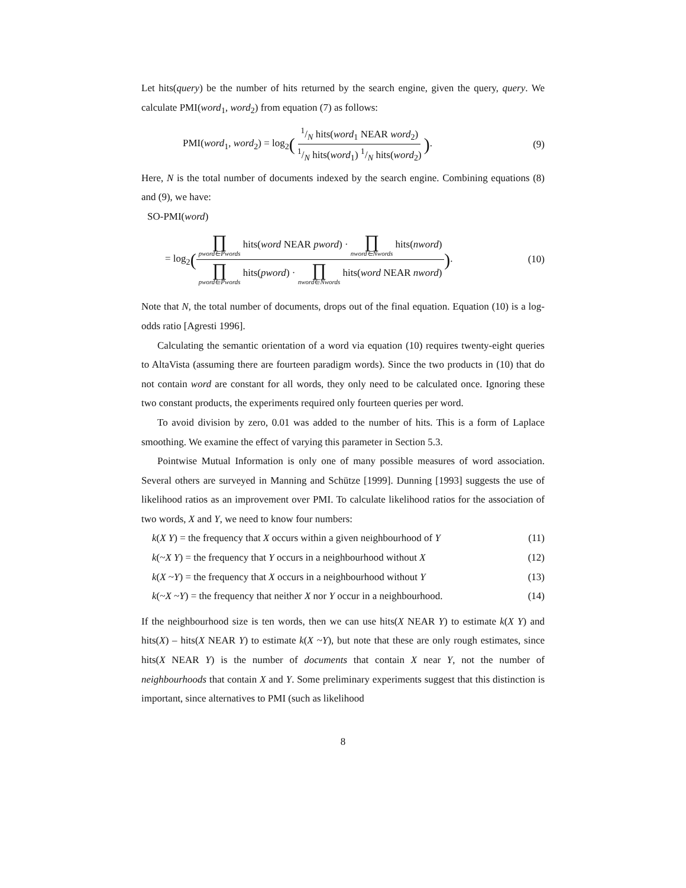Let hits(query) be the number of hits returned by the search engine, given the query, query. We calculate PMI(word<sub>1</sub>, word<sub>2</sub>) from equation (7) as follows:
PMI(word<sub>1</sub>, word<sub>2</sub>) = log<sub>2</sub>(1/N hits(word<sub>1</sub> NEAR word<sub>2</sub>) 1/N hits(word<sub>1</sub>) 1/N hits(word<sub>2</sub>)).
(9)
Here, N is the total number of documents indexed by the search engine. Combining equations (8) and (9), we have:
SO-PMI(word)
= log<sub>2</sub>(∏ pword∈Pwords hits(word NEAR pword) · ∏ nword∈Nwords hits(nword) ∏ pword∈Pwords hits(pword) · ∏ nword∈Nwords hits(word NEAR nword)).
(10)
Note that N, the total number of documents, drops out of the final equation. Equation (10) is a log-odds ratio [Agresti 1996].
Calculating the semantic orientation of a word via equation (10) requires twenty-eight queries to AltaVista (assuming there are fourteen paradigm words). Since the two products in (10) that do not contain word are constant for all words, they only need to be calculated once. Ignoring these two constant products, the experiments required only fourteen queries per word.
To avoid division by zero, 0.01 was added to the number of hits. This is a form of Laplace smoothing. We examine the effect of varying this parameter in Section 5.3.
Pointwise Mutual Information is only one of many possible measures of word association. Several others are surveyed in Manning and Schütze [1999]. Dunning [1993] suggests the use of likelihood ratios as an improvement over PMI. To calculate likelihood ratios for the association of two words, X and Y, we need to know four numbers:
k(X Y) = the frequency that X occurs within a given neighbourhood of Y (11)
k(~X Y) = the frequency that Y occurs in a neighbourhood without X (12)
k(X ~Y) = the frequency that X occurs in a neighbourhood without Y (13)
k(~X ~Y) = the frequency that neither X nor Y occur in a neighbourhood. (14)
If the neighbourhood size is ten words, then we can use hits(X NEAR Y) to estimate k(X Y) and hits(X) – hits(X NEAR Y) to estimate k(X ~Y), but note that these are only rough estimates, since hits(X NEAR Y) is the number of documents that contain X near Y, not the number of neighbourhoods that contain X and Y. Some preliminary experiments suggest that this distinction is important, since alternatives to PMI (such as likelihood
8